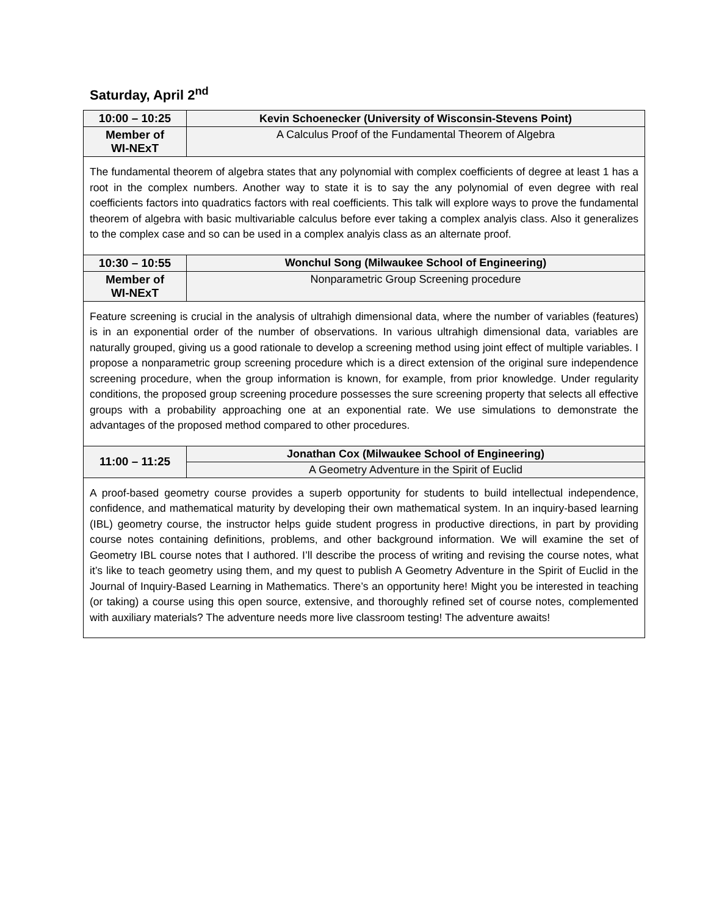Saturday, April 2<sup>nd</sup>
| 10:00 – 10:25 | Kevin Schoenecker (University of Wisconsin-Stevens Point) |
| Member of WI-NExT | A Calculus Proof of the Fundamental Theorem of Algebra |
| The fundamental theorem of algebra states that any polynomial with complex coefficients of degree at least 1 has a root in the complex numbers. Another way to state it is to say the any polynomial of even degree with real coefficients factors into quadratics factors with real coefficients. This talk will explore ways to prove the fundamental theorem of algebra with basic multivariable calculus before ever taking a complex analyis class. Also it generalizes to the complex case and so can be used in a complex analyis class as an alternate proof. | |
| 10:30 – 10:55 | Wonchul Song (Milwaukee School of Engineering) |
| Member of WI-NExT | Nonparametric Group Screening procedure |
| Feature screening is crucial in the analysis of ultrahigh dimensional data, where the number of variables (features) is in an exponential order of the number of observations. In various ultrahigh dimensional data, variables are naturally grouped, giving us a good rationale to develop a screening method using joint effect of multiple variables. I propose a nonparametric group screening procedure which is a direct extension of the original sure independence screening procedure, when the group information is known, for example, from prior knowledge. Under regularity conditions, the proposed group screening procedure possesses the sure screening property that selects all effective groups with a probability approaching one at an exponential rate. We use simulations to demonstrate the advantages of the proposed method compared to other procedures. | |
| 11:00 – 11:25 | Jonathan Cox (Milwaukee School of Engineering) |
| | A Geometry Adventure in the Spirit of Euclid |
| A proof-based geometry course provides a superb opportunity for students to build intellectual independence, confidence, and mathematical maturity by developing their own mathematical system. In an inquiry-based learning (IBL) geometry course, the instructor helps guide student progress in productive directions, in part by providing course notes containing definitions, problems, and other background information. We will examine the set of Geometry IBL course notes that I authored. I’ll describe the process of writing and revising the course notes, what it’s like to teach geometry using them, and my quest to publish A Geometry Adventure in the Spirit of Euclid in the Journal of Inquiry-Based Learning in Mathematics. There’s an opportunity here! Might you be interested in teaching (or taking) a course using this open source, extensive, and thoroughly refined set of course notes, complemented with auxiliary materials? The adventure needs more live classroom testing! The adventure awaits! | |